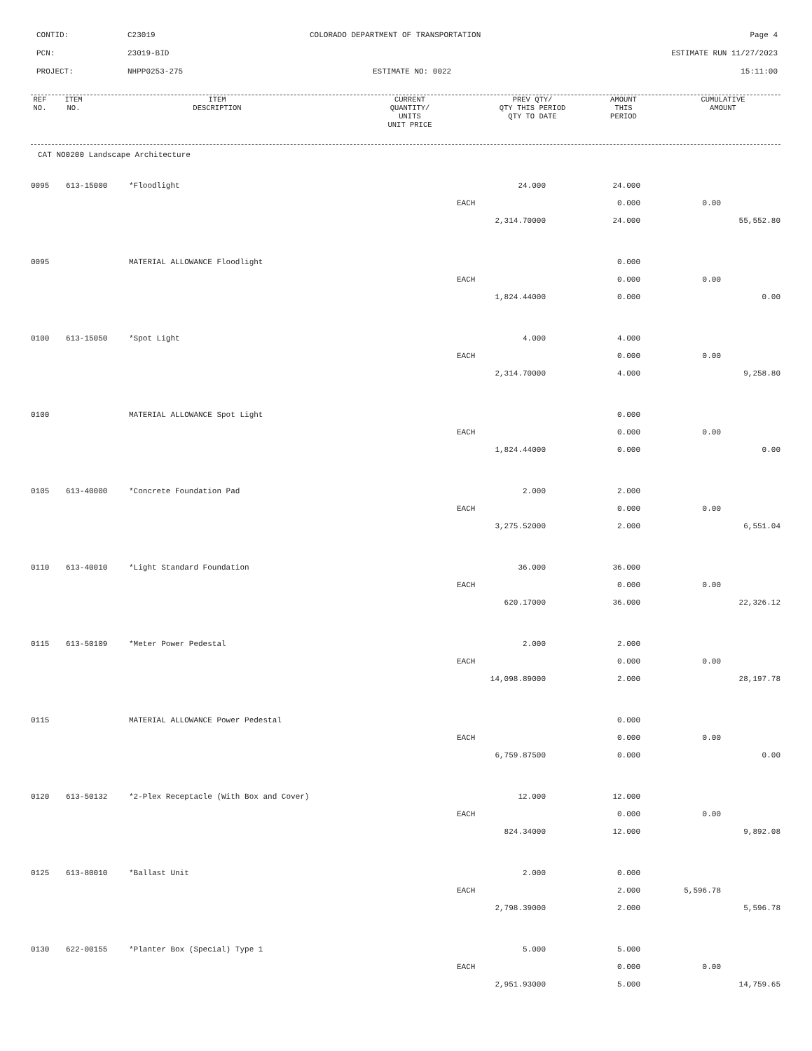CONTID:
C23019
COLORADO DEPARTMENT OF TRANSPORTATION
Page 4
PCN:
23019-BID
ESTIMATE RUN 11/27/2023
PROJECT:
NHPP0253-275
ESTIMATE NO: 0022
15:11:00
| REF NO. | ITEM NO. | ITEM DESCRIPTION | CURRENT QUANTITY/ UNITS UNIT PRICE | PREV QTY/ QTY THIS PERIOD QTY TO DATE | AMOUNT THIS PERIOD | CUMULATIVE AMOUNT |
| --- | --- | --- | --- | --- | --- | --- |
| CAT NO0200 Landscape Architecture |
| 0095 | 613-15000 | *Floodlight | 24.000 | 24.000 | | |
| | | | EACH | 0.000 | 0.00 | |
| | | | 2,314.70000 | 24.000 | | 55,552.80 |
| 0095 | | MATERIAL ALLOWANCE Floodlight | | 0.000 | | |
| | | | EACH | 0.000 | 0.00 | |
| | | | 1,824.44000 | 0.000 | | 0.00 |
| 0100 | 613-15050 | *Spot Light | 4.000 | 4.000 | | |
| | | | EACH | 0.000 | 0.00 | |
| | | | 2,314.70000 | 4.000 | | 9,258.80 |
| 0100 | | MATERIAL ALLOWANCE Spot Light | | 0.000 | | |
| | | | EACH | 0.000 | 0.00 | |
| | | | 1,824.44000 | 0.000 | | 0.00 |
| 0105 | 613-40000 | *Concrete Foundation Pad | 2.000 | 2.000 | | |
| | | | EACH | 0.000 | 0.00 | |
| | | | 3,275.52000 | 2.000 | | 6,551.04 |
| 0110 | 613-40010 | *Light Standard Foundation | 36.000 | 36.000 | | |
| | | | EACH | 0.000 | 0.00 | |
| | | | 620.17000 | 36.000 | | 22,326.12 |
| 0115 | 613-50109 | *Meter Power Pedestal | 2.000 | 2.000 | | |
| | | | EACH | 0.000 | 0.00 | |
| | | | 14,098.89000 | 2.000 | | 28,197.78 |
| 0115 | | MATERIAL ALLOWANCE Power Pedestal | | 0.000 | | |
| | | | EACH | 0.000 | 0.00 | |
| | | | 6,759.87500 | 0.000 | | 0.00 |
| 0120 | 613-50132 | *2-Plex Receptacle (With Box and Cover) | 12.000 | 12.000 | | |
| | | | EACH | 0.000 | 0.00 | |
| | | | 824.34000 | 12.000 | | 9,892.08 |
| 0125 | 613-80010 | *Ballast Unit | 2.000 | 0.000 | | |
| | | | EACH | 2.000 | 5,596.78 | |
| | | | 2,798.39000 | 2.000 | | 5,596.78 |
| 0130 | 622-00155 | *Planter Box (Special) Type 1 | 5.000 | 5.000 | | |
| | | | EACH | 0.000 | 0.00 | |
| | | | 2,951.93000 | 5.000 | | 14,759.65 |